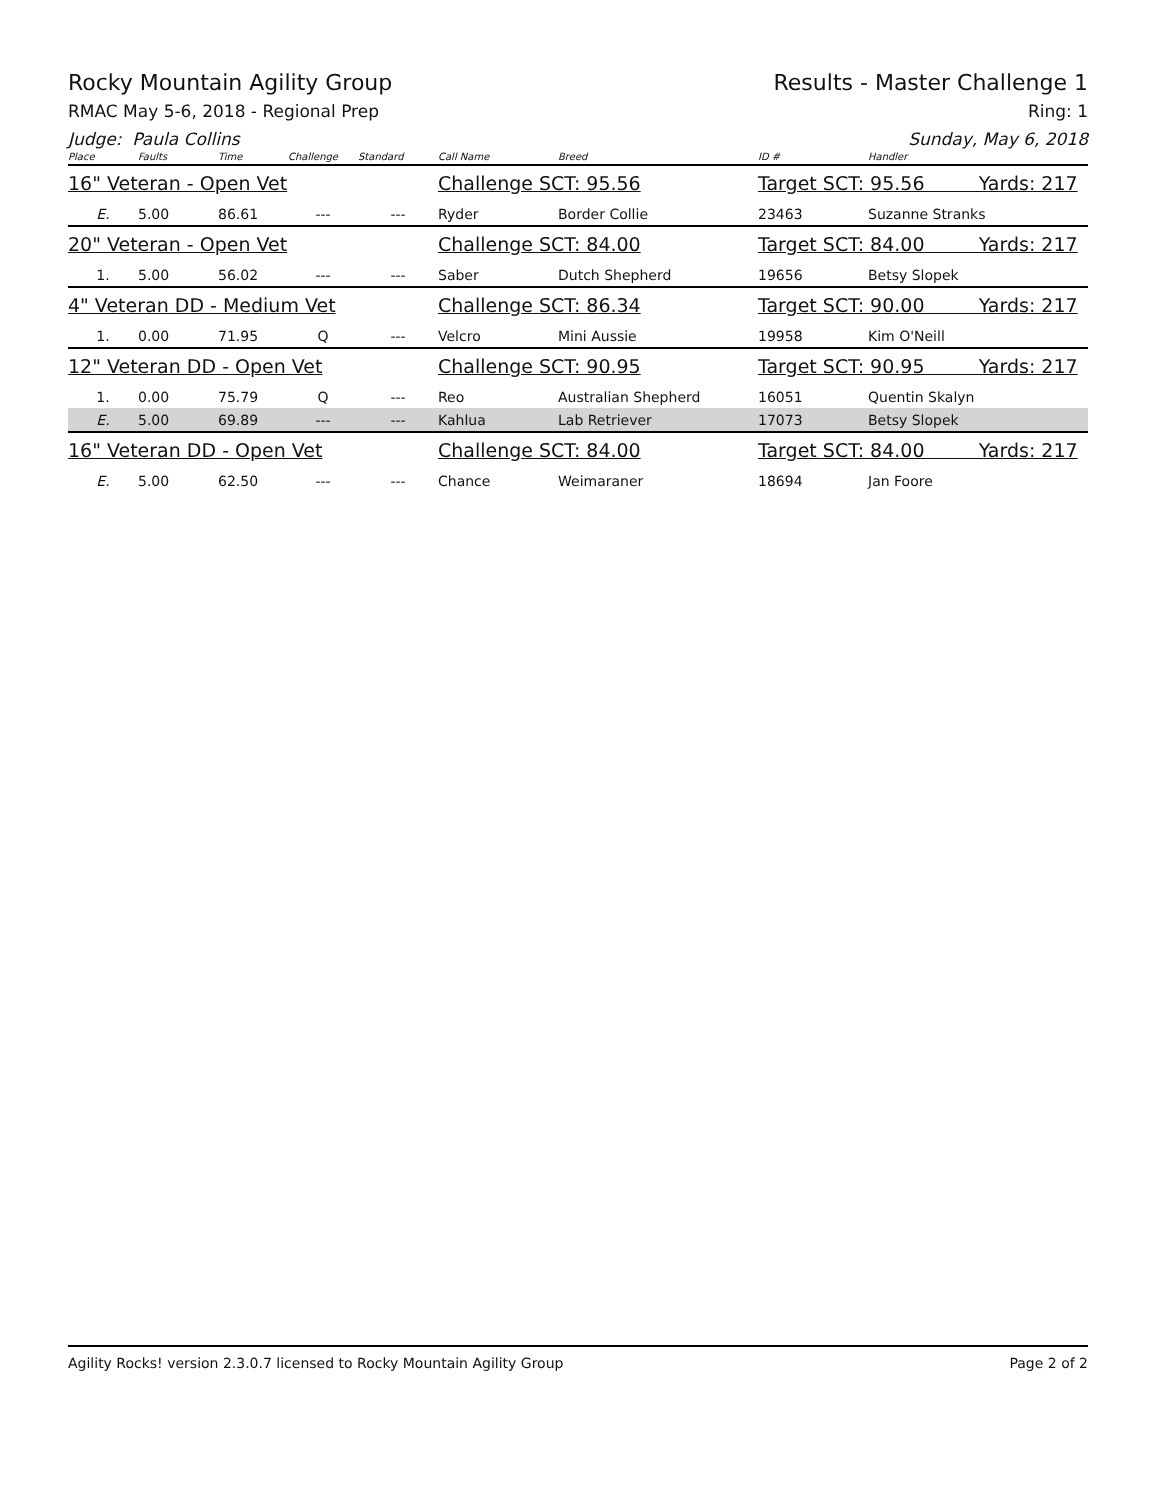Rocky Mountain Agility Group Results - Master Challenge 1
RMAC May 5-6, 2018 - Regional Prep Ring: 1
Judge: Paula Collins Sunday, May 6, 2018
| Place | Faults | Time | Challenge | Standard | Call Name | Breed | ID # | Handler |
| --- | --- | --- | --- | --- | --- | --- | --- | --- |
| 16" Veteran - Open Vet | | | | | Challenge SCT: 95.56 | | Target SCT: 95.56 Yards: 217 | |
| E. | 5.00 | 86.61 | --- | --- | Ryder | Border Collie | 23463 | Suzanne Stranks |
| 20" Veteran - Open Vet | | | | | Challenge SCT: 84.00 | | Target SCT: 84.00 Yards: 217 | |
| 1. | 5.00 | 56.02 | --- | --- | Saber | Dutch Shepherd | 19656 | Betsy Slopek |
| 4" Veteran DD - Medium Vet | | | | | Challenge SCT: 86.34 | | Target SCT: 90.00 Yards: 217 | |
| 1. | 0.00 | 71.95 | Q | --- | Velcro | Mini Aussie | 19958 | Kim O'Neill |
| 12" Veteran DD - Open Vet | | | | | Challenge SCT: 90.95 | | Target SCT: 90.95 Yards: 217 | |
| 1. | 0.00 | 75.79 | Q | --- | Reo | Australian Shepherd | 16051 | Quentin Skalyn |
| E. | 5.00 | 69.89 | --- | --- | Kahlua | Lab Retriever | 17073 | Betsy Slopek |
| 16" Veteran DD - Open Vet | | | | | Challenge SCT: 84.00 | | Target SCT: 84.00 Yards: 217 | |
| E. | 5.00 | 62.50 | --- | --- | Chance | Weimaraner | 18694 | Jan Foore |
Agility Rocks! version 2.3.0.7 licensed to Rocky Mountain Agility Group Page 2 of 2